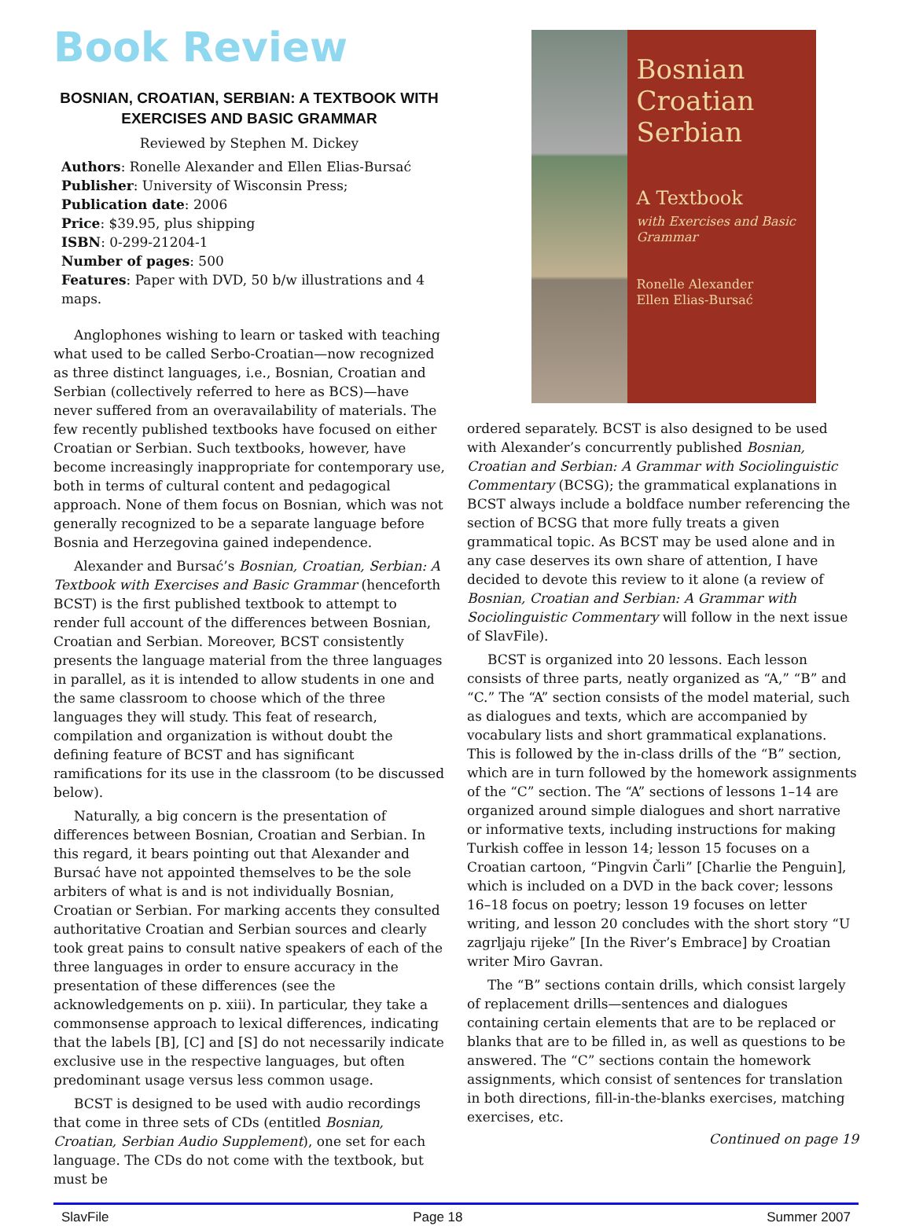Book Review
BOSNIAN, CROATIAN, SERBIAN: A TEXTBOOK WITH EXERCISES AND BASIC GRAMMAR
Reviewed by Stephen M. Dickey
Authors: Ronelle Alexander and Ellen Elias-Bursać
Publisher: University of Wisconsin Press;
Publication date: 2006
Price: $39.95, plus shipping
ISBN: 0-299-21204-1
Number of pages: 500
Features: Paper with DVD, 50 b/w illustrations and 4 maps.
Anglophones wishing to learn or tasked with teaching what used to be called Serbo-Croatian—now recognized as three distinct languages, i.e., Bosnian, Croatian and Serbian (collectively referred to here as BCS)—have never suffered from an overavailability of materials. The few recently published textbooks have focused on either Croatian or Serbian. Such textbooks, however, have become increasingly inappropriate for contemporary use, both in terms of cultural content and pedagogical approach. None of them focus on Bosnian, which was not generally recognized to be a separate language before Bosnia and Herzegovina gained independence.
Alexander and Bursać’s Bosnian, Croatian, Serbian: A Textbook with Exercises and Basic Grammar (henceforth BCST) is the first published textbook to attempt to render full account of the differences between Bosnian, Croatian and Serbian. Moreover, BCST consistently presents the language material from the three languages in parallel, as it is intended to allow students in one and the same classroom to choose which of the three languages they will study. This feat of research, compilation and organization is without doubt the defining feature of BCST and has significant ramifications for its use in the classroom (to be discussed below).
Naturally, a big concern is the presentation of differences between Bosnian, Croatian and Serbian. In this regard, it bears pointing out that Alexander and Bursać have not appointed themselves to be the sole arbiters of what is and is not individually Bosnian, Croatian or Serbian. For marking accents they consulted authoritative Croatian and Serbian sources and clearly took great pains to consult native speakers of each of the three languages in order to ensure accuracy in the presentation of these differences (see the acknowledgements on p. xiii). In particular, they take a commonsense approach to lexical differences, indicating that the labels [B], [C] and [S] do not necessarily indicate exclusive use in the respective languages, but often predominant usage versus less common usage.
BCST is designed to be used with audio recordings that come in three sets of CDs (entitled Bosnian, Croatian, Serbian Audio Supplement), one set for each language. The CDs do not come with the textbook, but must be
Bosnian
Croatian
Serbian
A Textbook
with Exercises and Basic Grammar
Ronelle Alexander
Ellen Elias-Bursać
ordered separately. BCST is also designed to be used with Alexander’s concurrently published Bosnian, Croatian and Serbian: A Grammar with Sociolinguistic Commentary (BCSG); the grammatical explanations in BCST always include a boldface number referencing the section of BCSG that more fully treats a given grammatical topic. As BCST may be used alone and in any case deserves its own share of attention, I have decided to devote this review to it alone (a review of Bosnian, Croatian and Serbian: A Grammar with Sociolinguistic Commentary will follow in the next issue of SlavFile).
BCST is organized into 20 lessons. Each lesson consists of three parts, neatly organized as “A,” “B” and “C.” The “A” section consists of the model material, such as dialogues and texts, which are accompanied by vocabulary lists and short grammatical explanations. This is followed by the in-class drills of the “B” section, which are in turn followed by the homework assignments of the “C” section. The “A” sections of lessons 1–14 are organized around simple dialogues and short narrative or informative texts, including instructions for making Turkish coffee in lesson 14; lesson 15 focuses on a Croatian cartoon, “Pingvin Čarli” [Charlie the Penguin], which is included on a DVD in the back cover; lessons 16–18 focus on poetry; lesson 19 focuses on letter writing, and lesson 20 concludes with the short story “U zagrljaju rijeke” [In the River’s Embrace] by Croatian writer Miro Gavran.
The “B” sections contain drills, which consist largely of replacement drills—sentences and dialogues containing certain elements that are to be replaced or blanks that are to be filled in, as well as questions to be answered. The “C” sections contain the homework assignments, which consist of sentences for translation in both directions, fill-in-the-blanks exercises, matching exercises, etc.
Continued on page 19
SlavFile Page 18 Summer 2007